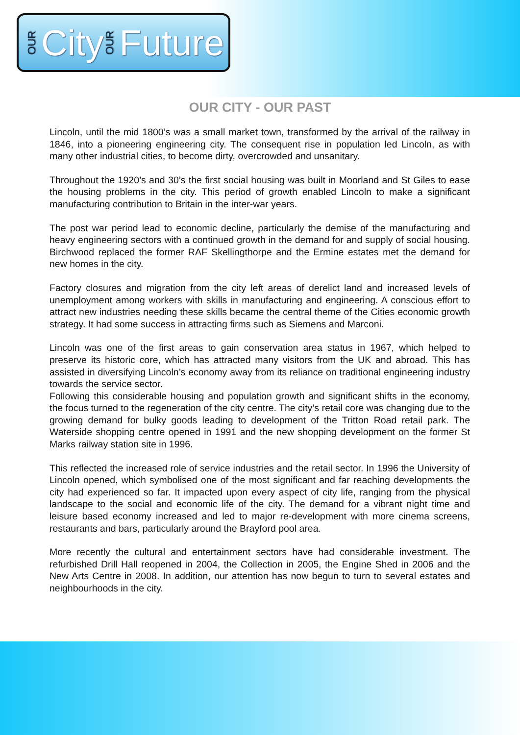OUR City OUR Future
OUR CITY - OUR PAST
Lincoln, until the mid 1800’s was a small market town, transformed by the arrival of the railway in 1846, into a pioneering engineering city. The consequent rise in population led Lincoln, as with many other industrial cities, to become dirty, overcrowded and unsanitary.
Throughout the 1920’s and 30’s the first social housing was built in Moorland and St Giles to ease the housing problems in the city. This period of growth enabled Lincoln to make a significant manufacturing contribution to Britain in the inter-war years.
The post war period lead to economic decline, particularly the demise of the manufacturing and heavy engineering sectors with a continued growth in the demand for and supply of social housing. Birchwood replaced the former RAF Skellingthorpe and the Ermine estates met the demand for new homes in the city.
Factory closures and migration from the city left areas of derelict land and increased levels of unemployment among workers with skills in manufacturing and engineering. A conscious effort to attract new industries needing these skills became the central theme of the Cities economic growth strategy. It had some success in attracting firms such as Siemens and Marconi.
Lincoln was one of the first areas to gain conservation area status in 1967, which helped to preserve its historic core, which has attracted many visitors from the UK and abroad. This has assisted in diversifying Lincoln’s economy away from its reliance on traditional engineering industry towards the service sector.
Following this considerable housing and population growth and significant shifts in the economy, the focus turned to the regeneration of the city centre. The city’s retail core was changing due to the growing demand for bulky goods leading to development of the Tritton Road retail park. The Waterside shopping centre opened in 1991 and the new shopping development on the former St Marks railway station site in 1996.
This reflected the increased role of service industries and the retail sector. In 1996 the University of Lincoln opened, which symbolised one of the most significant and far reaching developments the city had experienced so far. It impacted upon every aspect of city life, ranging from the physical landscape to the social and economic life of the city. The demand for a vibrant night time and leisure based economy increased and led to major re-development with more cinema screens, restaurants and bars, particularly around the Brayford pool area.
More recently the cultural and entertainment sectors have had considerable investment. The refurbished Drill Hall reopened in 2004, the Collection in 2005, the Engine Shed in 2006 and the New Arts Centre in 2008. In addition, our attention has now begun to turn to several estates and neighbourhoods in the city.